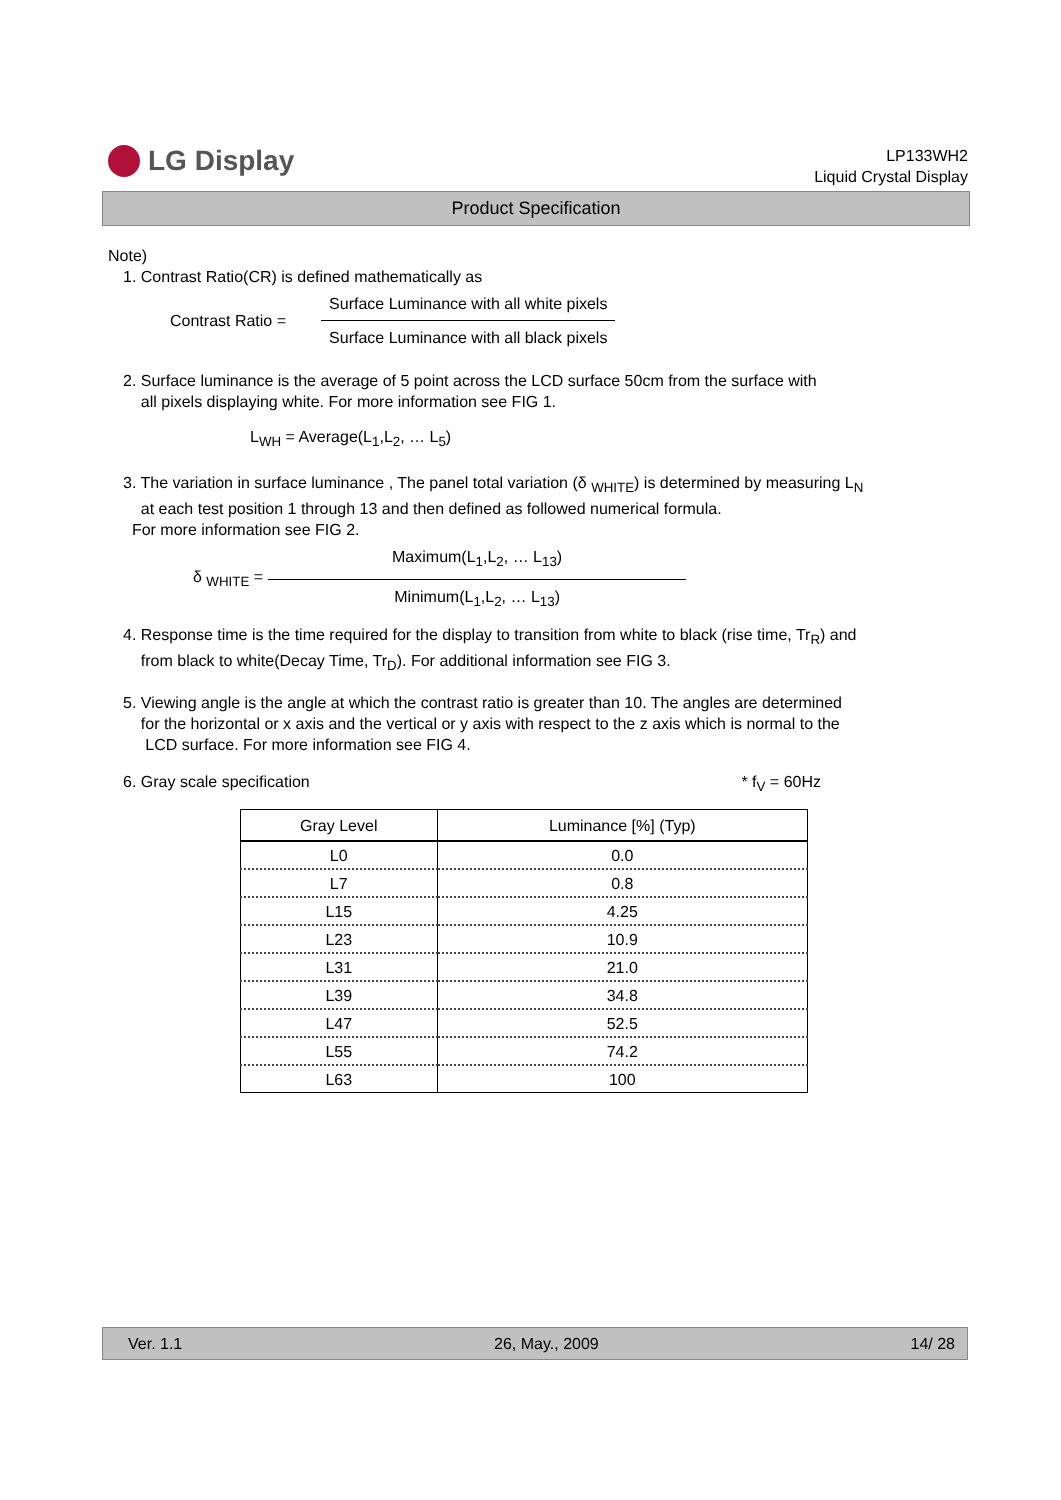LG Display
LP133WH2
Liquid Crystal Display
Product Specification
Note)
1. Contrast Ratio(CR) is defined mathematically as
Contrast Ratio =
Surface Luminance with all white pixels
Surface Luminance with all black pixels
2. Surface luminance is the average of 5 point across the LCD surface 50cm from the surface with
all pixels displaying white. For more information see FIG 1.
L<sub>WH</sub> = Average(L<sub>1</sub>,L<sub>2</sub>, … L<sub>5</sub>)
3. The variation in surface luminance , The panel total variation (δ <sub>WHITE</sub>) is determined by measuring L<sub>N</sub>
at each test position 1 through 13 and then defined as followed numerical formula.
For more information see FIG 2.
δ <sub>WHITE</sub> =
Maximum(L<sub>1</sub>,L<sub>2</sub>, … L<sub>13</sub>)
Minimum(L<sub>1</sub>,L<sub>2</sub>, … L<sub>13</sub>)
4. Response time is the time required for the display to transition from white to black (rise time, Tr<sub>R</sub>) and
from black to white(Decay Time, Tr<sub>D</sub>). For additional information see FIG 3.
5. Viewing angle is the angle at which the contrast ratio is greater than 10. The angles are determined
for the horizontal or x axis and the vertical or y axis with respect to the z axis which is normal to the
LCD surface. For more information see FIG 4.
6. Gray scale specification * f<sub>V</sub> = 60Hz
| Gray Level | Luminance [%] (Typ) |
| --- | --- |
| L0 | 0.0 |
| L7 | 0.8 |
| L15 | 4.25 |
| L23 | 10.9 |
| L31 | 21.0 |
| L39 | 34.8 |
| L47 | 52.5 |
| L55 | 74.2 |
| L63 | 100 |
Ver. 1.1 26, May., 2009 14/ 28